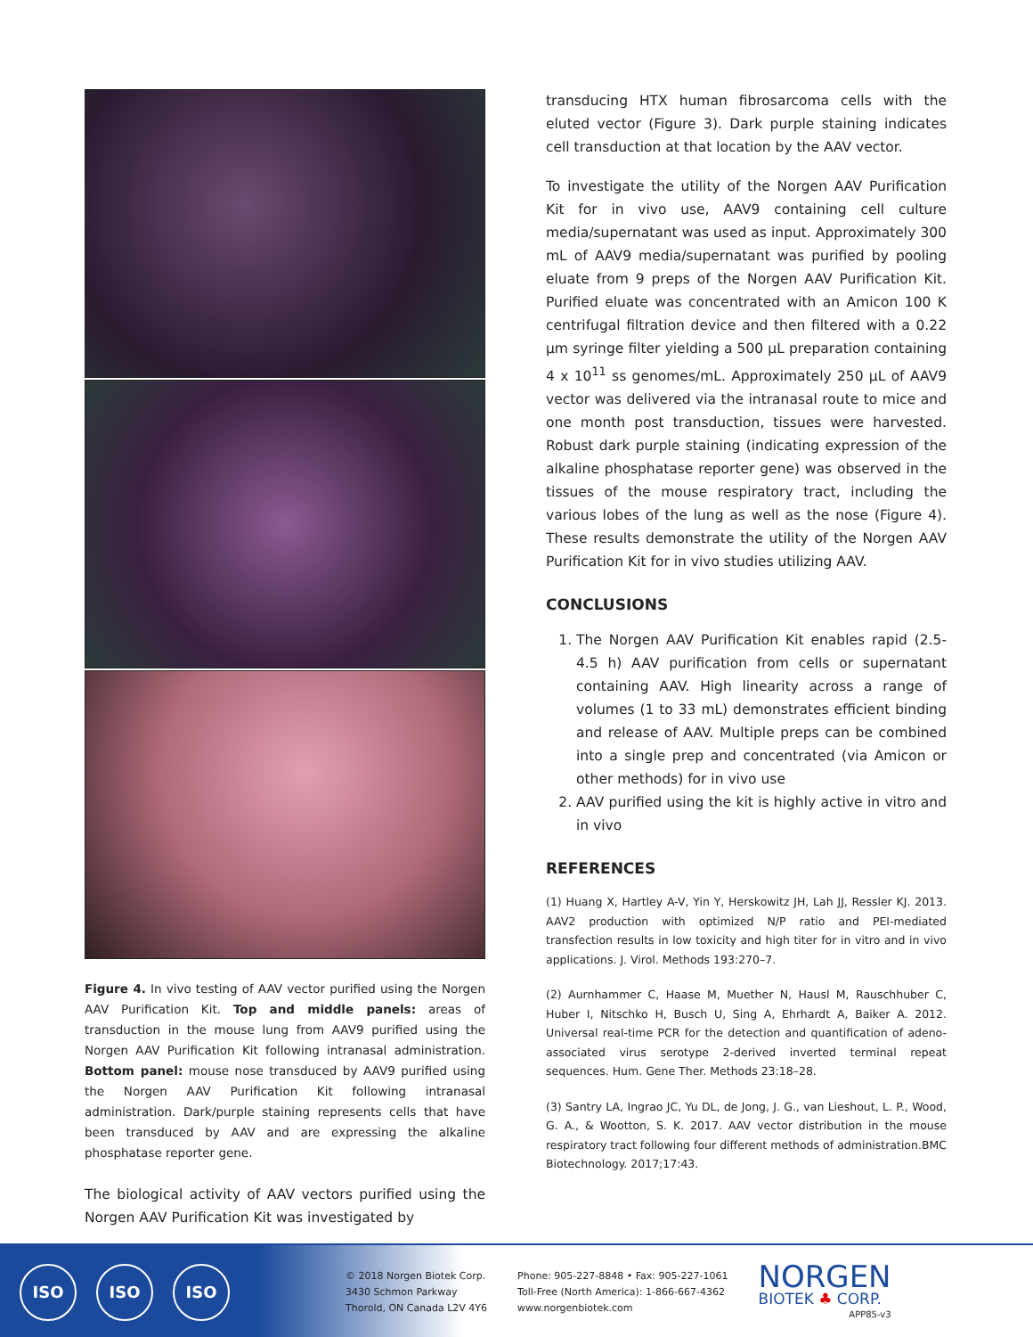Figure 4. In vivo testing of AAV vector purified using the Norgen AAV Purification Kit. Top and middle panels: areas of transduction in the mouse lung from AAV9 purified using the Norgen AAV Purification Kit following intranasal administration. Bottom panel: mouse nose transduced by AAV9 purified using the Norgen AAV Purification Kit following intranasal administration. Dark/purple staining represents cells that have been transduced by AAV and are expressing the alkaline phosphatase reporter gene.
The biological activity of AAV vectors purified using the Norgen AAV Purification Kit was investigated by
transducing HTX human fibrosarcoma cells with the eluted vector (Figure 3). Dark purple staining indicates cell transduction at that location by the AAV vector.
To investigate the utility of the Norgen AAV Purification Kit for in vivo use, AAV9 containing cell culture media/supernatant was used as input. Approximately 300 mL of AAV9 media/supernatant was purified by pooling eluate from 9 preps of the Norgen AAV Purification Kit. Purified eluate was concentrated with an Amicon 100 K centrifugal filtration device and then filtered with a 0.22 µm syringe filter yielding a 500 µL preparation containing 4 x 10<sup>11</sup> ss genomes/mL. Approximately 250 µL of AAV9 vector was delivered via the intranasal route to mice and one month post transduction, tissues were harvested. Robust dark purple staining (indicating expression of the alkaline phosphatase reporter gene) was observed in the tissues of the mouse respiratory tract, including the various lobes of the lung as well as the nose (Figure 4). These results demonstrate the utility of the Norgen AAV Purification Kit for in vivo studies utilizing AAV.
CONCLUSIONS
1. The Norgen AAV Purification Kit enables rapid (2.5-4.5 h) AAV purification from cells or supernatant containing AAV. High linearity across a range of volumes (1 to 33 mL) demonstrates efficient binding and release of AAV. Multiple preps can be combined into a single prep and concentrated (via Amicon or other methods) for in vivo use
2. AAV purified using the kit is highly active in vitro and in vivo
REFERENCES
(1) Huang X, Hartley A-V, Yin Y, Herskowitz JH, Lah JJ, Ressler KJ. 2013. AAV2 production with optimized N/P ratio and PEI-mediated transfection results in low toxicity and high titer for in vitro and in vivo applications. J. Virol. Methods 193:270–7.
(2) Aurnhammer C, Haase M, Muether N, Hausl M, Rauschhuber C, Huber I, Nitschko H, Busch U, Sing A, Ehrhardt A, Baiker A. 2012. Universal real-time PCR for the detection and quantification of adeno-associated virus serotype 2-derived inverted terminal repeat sequences. Hum. Gene Ther. Methods 23:18–28.
(3) Santry LA, Ingrao JC, Yu DL, de Jong, J. G., van Lieshout, L. P., Wood, G. A., & Wootton, S. K. 2017. AAV vector distribution in the mouse respiratory tract following four different methods of administration.BMC Biotechnology. 2017;17:43.
ISO ISO ISO
© 2018 Norgen Biotek Corp.
3430 Schmon Parkway
Thorold, ON Canada L2V 4Y6
Phone: 905-227-8848 • Fax: 905-227-1061
Toll-Free (North America): 1-866-667-4362
www.norgenbiotek.com
NORGEN
BIOTEK ♣ CORP.
APP85-v3